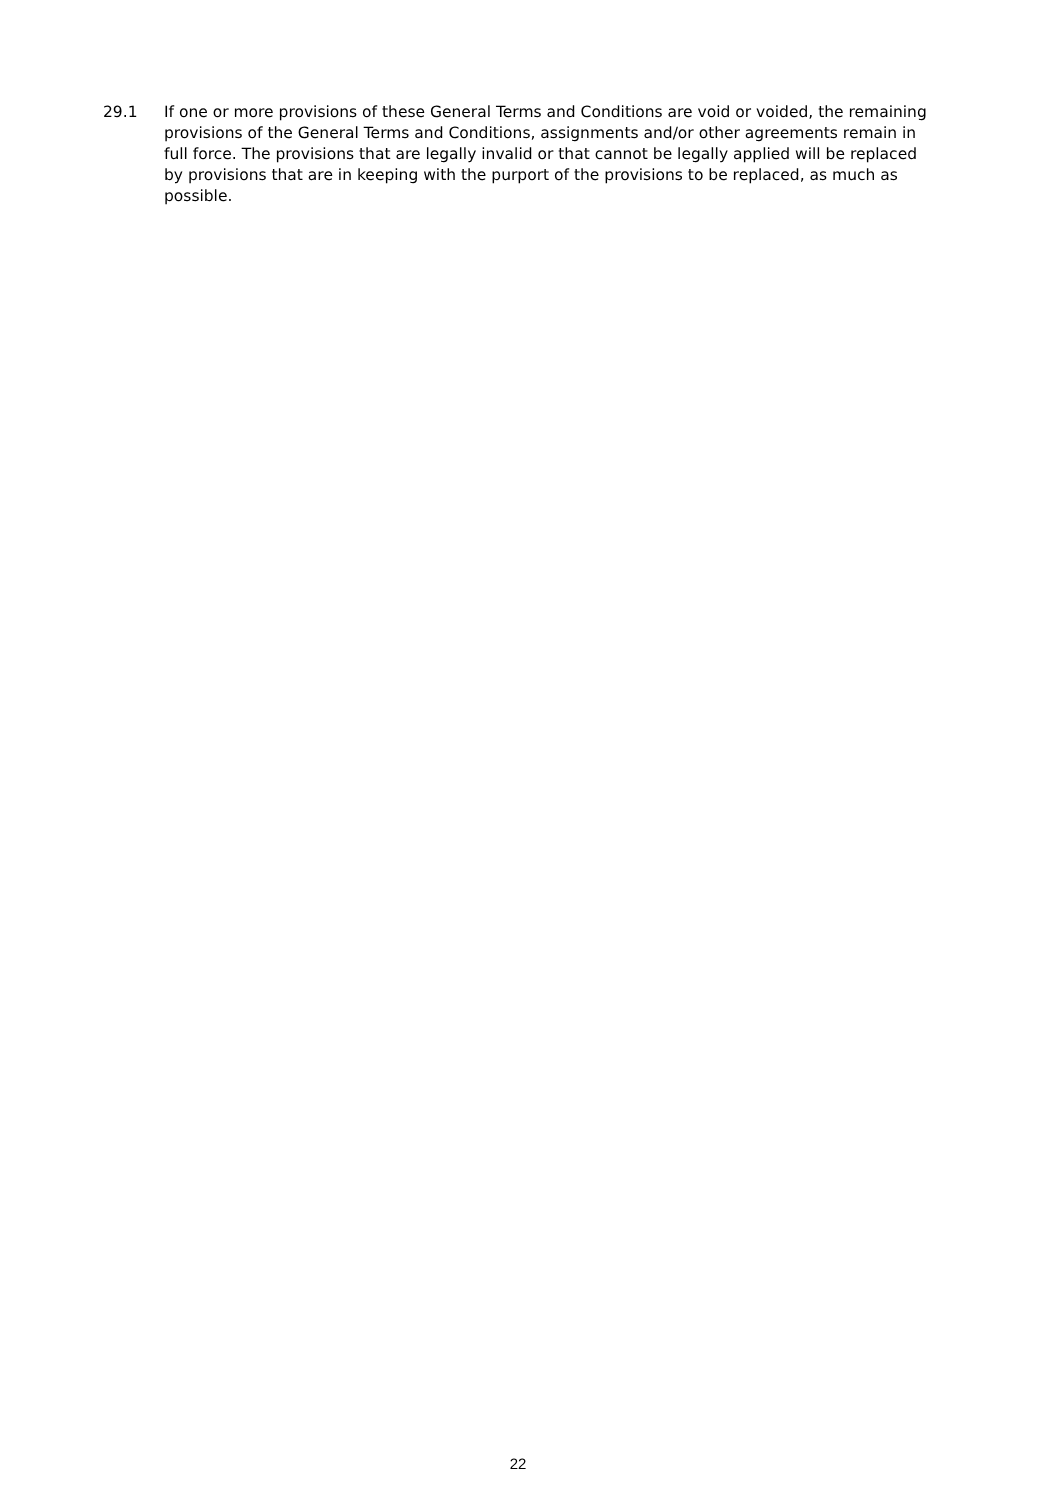29.1 If one or more provisions of these General Terms and Conditions are void or voided, the remaining provisions of the General Terms and Conditions, assignments and/or other agreements remain in full force. The provisions that are legally invalid or that cannot be legally applied will be replaced by provisions that are in keeping with the purport of the provisions to be replaced, as much as possible.
22